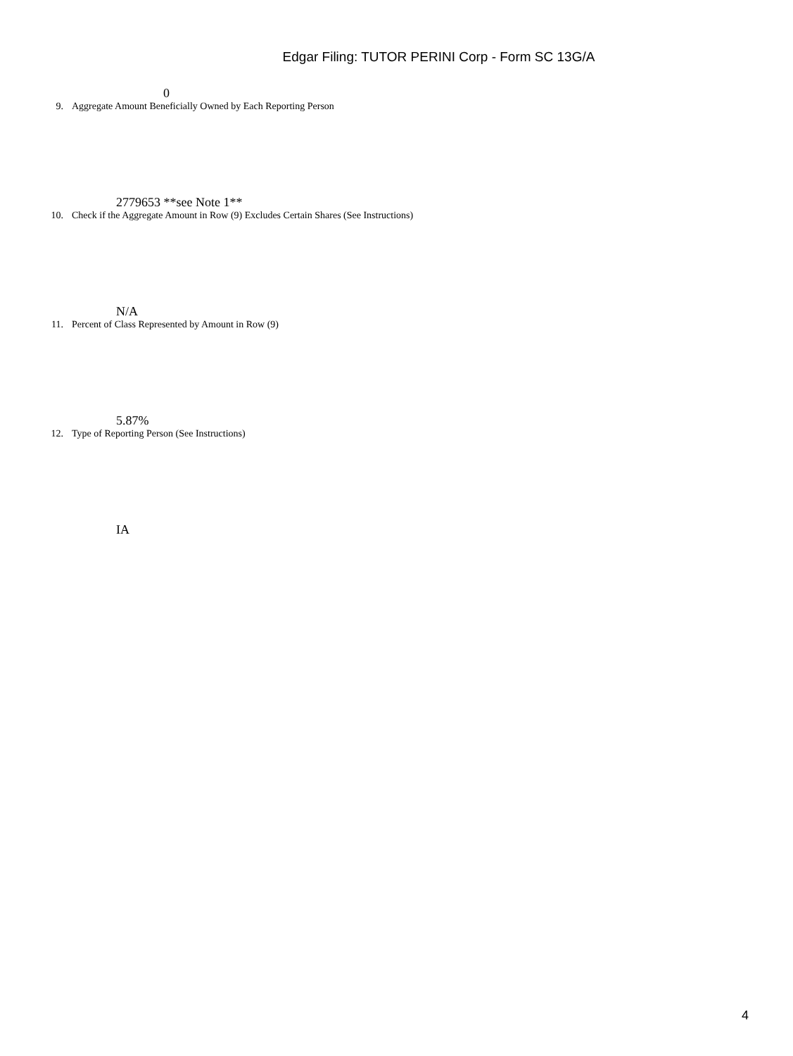Edgar Filing: TUTOR PERINI Corp - Form SC 13G/A
0
9. Aggregate Amount Beneficially Owned by Each Reporting Person
2779653 **see Note 1**
10. Check if the Aggregate Amount in Row (9) Excludes Certain Shares (See Instructions)
N/A
11. Percent of Class Represented by Amount in Row (9)
5.87%
12. Type of Reporting Person (See Instructions)
IA
4